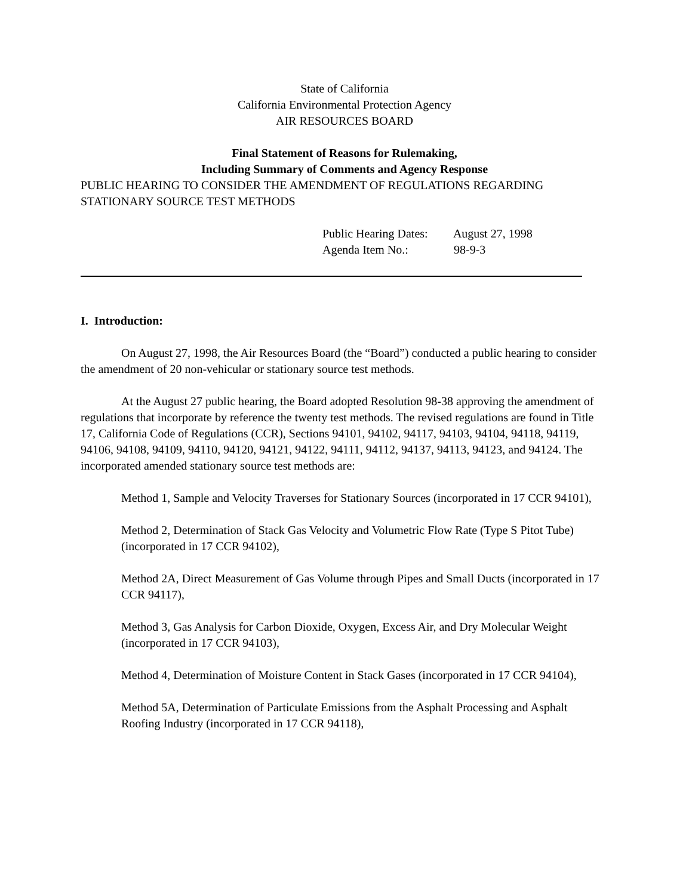State of California
California Environmental Protection Agency
AIR RESOURCES BOARD
Final Statement of Reasons for Rulemaking,
Including Summary of Comments and Agency Response
PUBLIC HEARING TO CONSIDER THE AMENDMENT OF REGULATIONS REGARDING STATIONARY SOURCE TEST METHODS
Public Hearing Dates: August 27, 1998
Agenda Item No.: 98-9-3
I. Introduction:
On August 27, 1998, the Air Resources Board (the “Board”) conducted a public hearing to consider the amendment of 20 non-vehicular or stationary source test methods.
At the August 27 public hearing, the Board adopted Resolution 98-38 approving the amendment of regulations that incorporate by reference the twenty test methods. The revised regulations are found in Title 17, California Code of Regulations (CCR), Sections 94101, 94102, 94117, 94103, 94104, 94118, 94119, 94106, 94108, 94109, 94110, 94120, 94121, 94122, 94111, 94112, 94137, 94113, 94123, and 94124. The incorporated amended stationary source test methods are:
Method 1, Sample and Velocity Traverses for Stationary Sources (incorporated in 17 CCR 94101),
Method 2, Determination of Stack Gas Velocity and Volumetric Flow Rate (Type S Pitot Tube) (incorporated in 17 CCR 94102),
Method 2A, Direct Measurement of Gas Volume through Pipes and Small Ducts (incorporated in 17 CCR 94117),
Method 3, Gas Analysis for Carbon Dioxide, Oxygen, Excess Air, and Dry Molecular Weight (incorporated in 17 CCR 94103),
Method 4, Determination of Moisture Content in Stack Gases (incorporated in 17 CCR 94104),
Method 5A, Determination of Particulate Emissions from the Asphalt Processing and Asphalt Roofing Industry (incorporated in 17 CCR 94118),